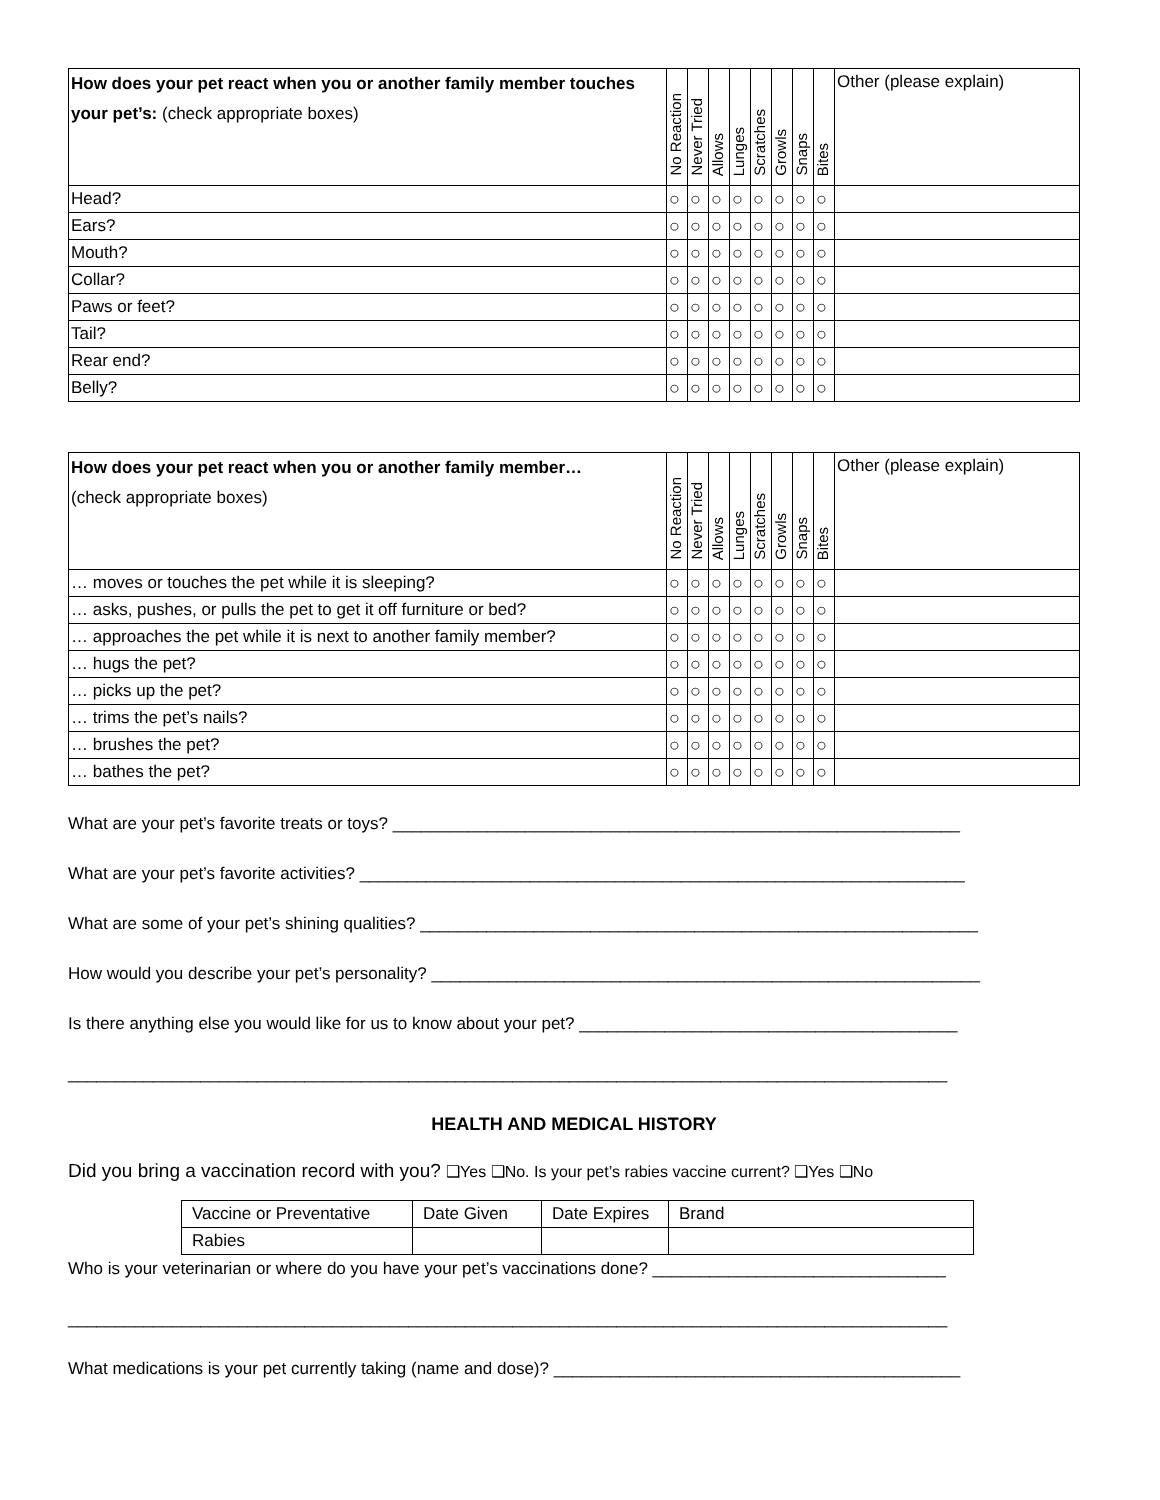| How does your pet react when you or another family member touches your pet’s: (check appropriate boxes) | No Reaction | Never Tried | Allows | Lunges | Scratches | Growls | Snaps | Bites | Other (please explain) |
| --- | --- | --- | --- | --- | --- | --- | --- | --- | --- |
| Head? | ○ | ○ | ○ | ○ | ○ | ○ | ○ | ○ | |
| Ears? | ○ | ○ | ○ | ○ | ○ | ○ | ○ | ○ | |
| Mouth? | ○ | ○ | ○ | ○ | ○ | ○ | ○ | ○ | |
| Collar? | ○ | ○ | ○ | ○ | ○ | ○ | ○ | ○ | |
| Paws or feet? | ○ | ○ | ○ | ○ | ○ | ○ | ○ | ○ | |
| Tail? | ○ | ○ | ○ | ○ | ○ | ○ | ○ | ○ | |
| Rear end? | ○ | ○ | ○ | ○ | ○ | ○ | ○ | ○ | |
| Belly? | ○ | ○ | ○ | ○ | ○ | ○ | ○ | ○ | |
| How does your pet react when you or another family member… (check appropriate boxes) | No Reaction | Never Tried | Allows | Lunges | Scratches | Growls | Snaps | Bites | Other (please explain) |
| --- | --- | --- | --- | --- | --- | --- | --- | --- | --- |
| … moves or touches the pet while it is sleeping? | ○ | ○ | ○ | ○ | ○ | ○ | ○ | ○ | |
| … asks, pushes, or pulls the pet to get it off furniture or bed? | ○ | ○ | ○ | ○ | ○ | ○ | ○ | ○ | |
| … approaches the pet while it is next to another family member? | ○ | ○ | ○ | ○ | ○ | ○ | ○ | ○ | |
| … hugs the pet? | ○ | ○ | ○ | ○ | ○ | ○ | ○ | ○ | |
| … picks up the pet? | ○ | ○ | ○ | ○ | ○ | ○ | ○ | ○ | |
| … trims the pet’s nails? | ○ | ○ | ○ | ○ | ○ | ○ | ○ | ○ | |
| … brushes the pet? | ○ | ○ | ○ | ○ | ○ | ○ | ○ | ○ | |
| … bathes the pet? | ○ | ○ | ○ | ○ | ○ | ○ | ○ | ○ | |
What are your pet’s favorite treats or toys? ____________________________________________________________
What are your pet’s favorite activities? ________________________________________________________________
What are some of your pet’s shining qualities? ___________________________________________________________
How would you describe your pet’s personality? __________________________________________________________
Is there anything else you would like for us to know about your pet? ________________________________________
_____________________________________________________________________________________________
HEALTH AND MEDICAL HISTORY
Did you bring a vaccination record with you? ❑Yes ❑No. Is your pet’s rabies vaccine current? ❑Yes ❑No
| Vaccine or Preventative | Date Given | Date Expires | Brand |
| Rabies | | | |
Who is your veterinarian or where do you have your pet’s vaccinations done? _______________________________
_____________________________________________________________________________________________
What medications is your pet currently taking (name and dose)? ___________________________________________